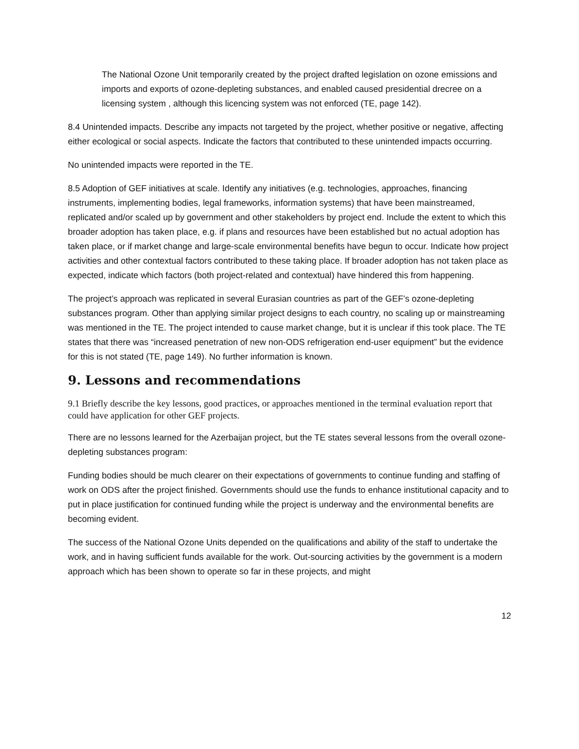The National Ozone Unit temporarily created by the project drafted legislation on ozone emissions and imports and exports of ozone-depleting substances, and enabled caused presidential drecree on a licensing system , although this licencing system was not enforced (TE, page 142).
8.4 Unintended impacts. Describe any impacts not targeted by the project, whether positive or negative, affecting either ecological or social aspects. Indicate the factors that contributed to these unintended impacts occurring.
No unintended impacts were reported in the TE.
8.5 Adoption of GEF initiatives at scale. Identify any initiatives (e.g. technologies, approaches, financing instruments, implementing bodies, legal frameworks, information systems) that have been mainstreamed, replicated and/or scaled up by government and other stakeholders by project end. Include the extent to which this broader adoption has taken place, e.g. if plans and resources have been established but no actual adoption has taken place, or if market change and large-scale environmental benefits have begun to occur. Indicate how project activities and other contextual factors contributed to these taking place. If broader adoption has not taken place as expected, indicate which factors (both project-related and contextual) have hindered this from happening.
The project’s approach was replicated in several Eurasian countries as part of the GEF’s ozone-depleting substances program. Other than applying similar project designs to each country, no scaling up or mainstreaming was mentioned in the TE. The project intended to cause market change, but it is unclear if this took place. The TE states that there was “increased penetration of new non-ODS refrigeration end-user equipment” but the evidence for this is not stated (TE, page 149). No further information is known.
9. Lessons and recommendations
9.1 Briefly describe the key lessons, good practices, or approaches mentioned in the terminal evaluation report that could have application for other GEF projects.
There are no lessons learned for the Azerbaijan project, but the TE states several lessons from the overall ozone-depleting substances program:
Funding bodies should be much clearer on their expectations of governments to continue funding and staffing of work on ODS after the project finished. Governments should use the funds to enhance institutional capacity and to put in place justification for continued funding while the project is underway and the environmental benefits are becoming evident.
The success of the National Ozone Units depended on the qualifications and ability of the staff to undertake the work, and in having sufficient funds available for the work. Out-sourcing activities by the government is a modern approach which has been shown to operate so far in these projects, and might
12